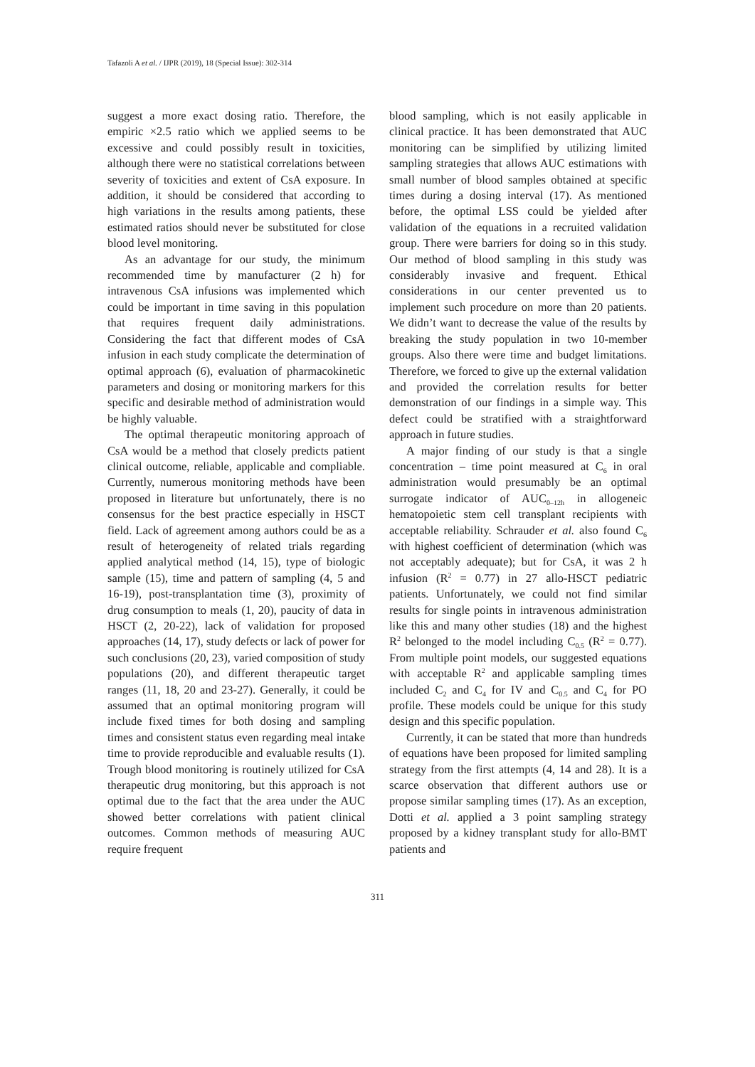Tafazoli A et al. / IJPR (2019), 18 (Special Issue): 302-314
suggest a more exact dosing ratio. Therefore, the empiric ×2.5 ratio which we applied seems to be excessive and could possibly result in toxicities, although there were no statistical correlations between severity of toxicities and extent of CsA exposure. In addition, it should be considered that according to high variations in the results among patients, these estimated ratios should never be substituted for close blood level monitoring.
As an advantage for our study, the minimum recommended time by manufacturer (2 h) for intravenous CsA infusions was implemented which could be important in time saving in this population that requires frequent daily administrations. Considering the fact that different modes of CsA infusion in each study complicate the determination of optimal approach (6), evaluation of pharmacokinetic parameters and dosing or monitoring markers for this specific and desirable method of administration would be highly valuable.
The optimal therapeutic monitoring approach of CsA would be a method that closely predicts patient clinical outcome, reliable, applicable and compliable. Currently, numerous monitoring methods have been proposed in literature but unfortunately, there is no consensus for the best practice especially in HSCT field. Lack of agreement among authors could be as a result of heterogeneity of related trials regarding applied analytical method (14, 15), type of biologic sample (15), time and pattern of sampling (4, 5 and 16-19), post-transplantation time (3), proximity of drug consumption to meals (1, 20), paucity of data in HSCT (2, 20-22), lack of validation for proposed approaches (14, 17), study defects or lack of power for such conclusions (20, 23), varied composition of study populations (20), and different therapeutic target ranges (11, 18, 20 and 23-27). Generally, it could be assumed that an optimal monitoring program will include fixed times for both dosing and sampling times and consistent status even regarding meal intake time to provide reproducible and evaluable results (1). Trough blood monitoring is routinely utilized for CsA therapeutic drug monitoring, but this approach is not optimal due to the fact that the area under the AUC showed better correlations with patient clinical outcomes. Common methods of measuring AUC require frequent
blood sampling, which is not easily applicable in clinical practice. It has been demonstrated that AUC monitoring can be simplified by utilizing limited sampling strategies that allows AUC estimations with small number of blood samples obtained at specific times during a dosing interval (17). As mentioned before, the optimal LSS could be yielded after validation of the equations in a recruited validation group. There were barriers for doing so in this study. Our method of blood sampling in this study was considerably invasive and frequent. Ethical considerations in our center prevented us to implement such procedure on more than 20 patients. We didn’t want to decrease the value of the results by breaking the study population in two 10-member groups. Also there were time and budget limitations. Therefore, we forced to give up the external validation and provided the correlation results for better demonstration of our findings in a simple way. This defect could be stratified with a straightforward approach in future studies.
A major finding of our study is that a single concentration – time point measured at C<sub>6</sub> in oral administration would presumably be an optimal surrogate indicator of AUC<sub>0–12h</sub> in allogeneic hematopoietic stem cell transplant recipients with acceptable reliability. Schrauder et al. also found C<sub>6</sub> with highest coefficient of determination (which was not acceptably adequate); but for CsA, it was 2 h infusion (R<sup>2</sup> = 0.77) in 27 allo-HSCT pediatric patients. Unfortunately, we could not find similar results for single points in intravenous administration like this and many other studies (18) and the highest R<sup>2</sup> belonged to the model including C<sub>0.5</sub> (R<sup>2</sup> = 0.77). From multiple point models, our suggested equations with acceptable R<sup>2</sup> and applicable sampling times included C<sub>2</sub> and C<sub>4</sub> for IV and C<sub>0.5</sub> and C<sub>4</sub> for PO profile. These models could be unique for this study design and this specific population.
Currently, it can be stated that more than hundreds of equations have been proposed for limited sampling strategy from the first attempts (4, 14 and 28). It is a scarce observation that different authors use or propose similar sampling times (17). As an exception, Dotti et al. applied a 3 point sampling strategy proposed by a kidney transplant study for allo-BMT patients and
311